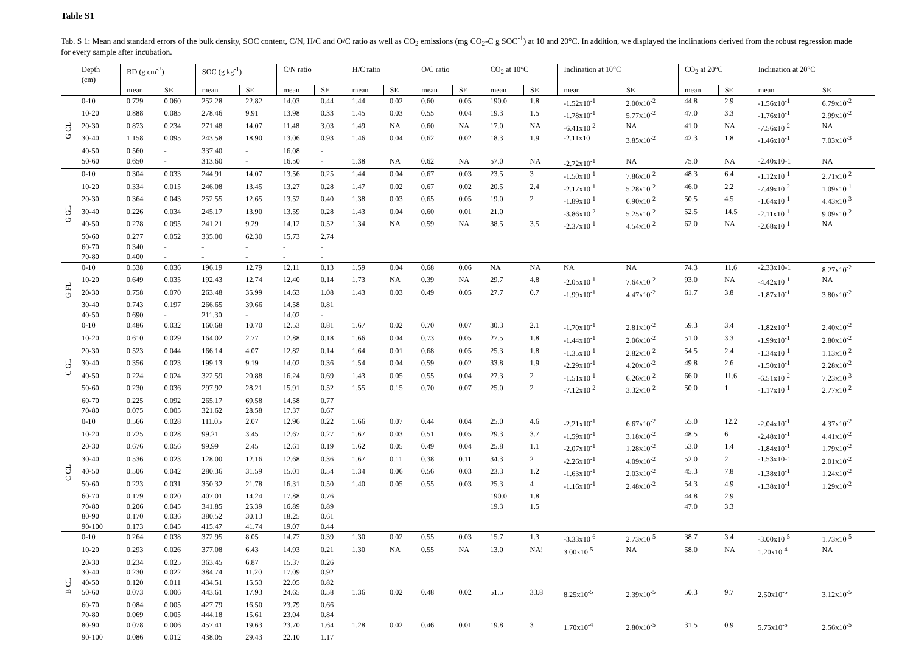Table S1
Tab. S 1: Mean and standard errors of the bulk density, SOC content, C/N, H/C and O/C ratio as well as CO<sub>2</sub> emissions (mg CO<sub>2</sub>-C g SOC<sup>-1</sup>) at 10 and 20°C. In addition, we displayed the inclinations derived from the robust regression made for every sample after incubation.
| | Depth (cm) | BD (g cm<sup>-3</sup>) | | SOC (g kg<sup>-1</sup>) | | C/N ratio | | H/C ratio | | O/C ratio | | CO<sub>2</sub> at 10°C | | Inclination at 10°C | | CO<sub>2</sub> at 20°C | | Inclination at 20°C | |
| --- | --- | --- | --- | --- | --- | --- | --- | --- | --- | --- | --- | --- | --- | --- | --- | --- | --- | --- | --- |
| | | mean | SE | mean | SE | mean | SE | mean | SE | mean | SE | mean | SE | mean | SE | mean | SE | mean | SE |
| G CL | 0-10 | 0.729 | 0.060 | 252.28 | 22.82 | 14.03 | 0.44 | 1.44 | 0.02 | 0.60 | 0.05 | 190.0 | 1.8 | -1.52x10<sup>-1</sup> | 2.00x10<sup>-2</sup> | 44.8 | 2.9 | -1.56x10<sup>-1</sup> | 6.79x10<sup>-2</sup> |
| | 10-20 | 0.888 | 0.085 | 278.46 | 9.91 | 13.98 | 0.33 | 1.45 | 0.03 | 0.55 | 0.04 | 19.3 | 1.5 | -1.78x10<sup>-1</sup> | 5.77x10<sup>-2</sup> | 47.0 | 3.3 | -1.76x10<sup>-1</sup> | 2.99x10<sup>-2</sup> |
| | 20-30 | 0.873 | 0.234 | 271.48 | 14.07 | 11.48 | 3.03 | 1.49 | NA | 0.60 | NA | 17.0 | NA | -6.41x10<sup>-2</sup> | NA | 41.0 | NA | -7.56x10<sup>-2</sup> | NA |
| | 30-40 | 1.158 | 0.095 | 243.58 | 18.90 | 13.06 | 0.93 | 1.46 | 0.04 | 0.62 | 0.02 | 18.3 | 1.9 | -2.11x10 | 3.85x10<sup>-2</sup> | 42.3 | 1.8 | -1.46x10<sup>-1</sup> | 7.03x10<sup>-3</sup> |
| | 40-50 | 0.560 | - | 337.40 | - | 16.08 | - | | | | | | | | | | | | |
| | 50-60 | 0.650 | - | 313.60 | - | 16.50 | - | 1.38 | NA | 0.62 | NA | 57.0 | NA | -2.72x10<sup>-1</sup> | NA | 75.0 | NA | -2.40x10-1 | NA |
| G GL | 0-10 | 0.304 | 0.033 | 244.91 | 14.07 | 13.56 | 0.25 | 1.44 | 0.04 | 0.67 | 0.03 | 23.5 | 3 | -1.50x10<sup>-1</sup> | 7.86x10<sup>-2</sup> | 48.3 | 6.4 | -1.12x10<sup>-1</sup> | 2.71x10<sup>-2</sup> |
| | 10-20 | 0.334 | 0.015 | 246.08 | 13.45 | 13.27 | 0.28 | 1.47 | 0.02 | 0.67 | 0.02 | 20.5 | 2.4 | -2.17x10<sup>-1</sup> | 5.28x10<sup>-2</sup> | 46.0 | 2.2 | -7.49x10<sup>-2</sup> | 1.09x10<sup>-1</sup> |
| | 20-30 | 0.364 | 0.043 | 252.55 | 12.65 | 13.52 | 0.40 | 1.38 | 0.03 | 0.65 | 0.05 | 19.0 | 2 | -1.89x10<sup>-1</sup> | 6.90x10<sup>-2</sup> | 50.5 | 4.5 | -1.64x10<sup>-1</sup> | 4.43x10<sup>-3</sup> |
| | 30-40 | 0.226 | 0.034 | 245.17 | 13.90 | 13.59 | 0.28 | 1.43 | 0.04 | 0.60 | 0.01 | 21.0 | | -3.86x10<sup>-2</sup> | 5.25x10<sup>-2</sup> | 52.5 | 14.5 | -2.11x10<sup>-1</sup> | 9.09x10<sup>-2</sup> |
| | 40-50 | 0.278 | 0.095 | 241.21 | 9.29 | 14.12 | 0.52 | 1.34 | NA | 0.59 | NA | 38.5 | 3.5 | -2.37x10<sup>-1</sup> | 4.54x10<sup>-2</sup> | 62.0 | NA | -2.68x10<sup>-1</sup> | NA |
| | 50-60 | 0.277 | 0.052 | 335.00 | 62.30 | 15.73 | 2.74 | | | | | | | | | | | | |
| | 60-70 | 0.340 | - | - | - | - | - | | | | | | | | | | | | |
| | 70-80 | 0.400 | - | - | - | - | - | | | | | | | | | | | | |
| G FL | 0-10 | 0.538 | 0.036 | 196.19 | 12.79 | 12.11 | 0.13 | 1.59 | 0.04 | 0.68 | 0.06 | NA | NA | NA | NA | 74.3 | 11.6 | -2.33x10-1 | 8.27x10<sup>-2</sup> |
| | 10-20 | 0.649 | 0.035 | 192.43 | 12.74 | 12.40 | 0.14 | 1.73 | NA | 0.39 | NA | 29.7 | 4.8 | -2.05x10<sup>-1</sup> | 7.64x10<sup>-2</sup> | 93.0 | NA | -4.42x10<sup>-1</sup> | NA |
| | 20-30 | 0.758 | 0.070 | 263.48 | 35.99 | 14.63 | 1.08 | 1.43 | 0.03 | 0.49 | 0.05 | 27.7 | 0.7 | -1.99x10<sup>-1</sup> | 4.47x10<sup>-2</sup> | 61.7 | 3.8 | -1.87x10<sup>-1</sup> | 3.80x10<sup>-2</sup> |
| | 30-40 | 0.743 | 0.197 | 266.65 | 39.66 | 14.58 | 0.81 | | | | | | | | | | | | |
| | 40-50 | 0.690 | - | 211.30 | - | 14.02 | - | | | | | | | | | | | | |
| C GL | 0-10 | 0.486 | 0.032 | 160.68 | 10.70 | 12.53 | 0.81 | 1.67 | 0.02 | 0.70 | 0.07 | 30.3 | 2.1 | -1.70x10<sup>-1</sup> | 2.81x10<sup>-2</sup> | 59.3 | 3.4 | -1.82x10<sup>-1</sup> | 2.40x10<sup>-2</sup> |
| | 10-20 | 0.610 | 0.029 | 164.02 | 2.77 | 12.88 | 0.18 | 1.66 | 0.04 | 0.73 | 0.05 | 27.5 | 1.8 | -1.44x10<sup>-1</sup> | 2.06x10<sup>-2</sup> | 51.0 | 3.3 | -1.99x10<sup>-1</sup> | 2.80x10<sup>-2</sup> |
| | 20-30 | 0.523 | 0.044 | 166.14 | 4.07 | 12.82 | 0.14 | 1.64 | 0.01 | 0.68 | 0.05 | 25.3 | 1.8 | -1.35x10<sup>-1</sup> | 2.82x10<sup>-2</sup> | 54.5 | 2.4 | -1.34x10<sup>-1</sup> | 1.13x10<sup>-2</sup> |
| | 30-40 | 0.356 | 0.023 | 199.13 | 9.19 | 14.02 | 0.36 | 1.54 | 0.04 | 0.59 | 0.02 | 33.8 | 1.9 | -2.29x10<sup>-1</sup> | 4.20x10<sup>-2</sup> | 49.8 | 2.6 | -1.50x10<sup>-1</sup> | 2.28x10<sup>-2</sup> |
| | 40-50 | 0.224 | 0.024 | 322.59 | 20.88 | 16.24 | 0.69 | 1.43 | 0.05 | 0.55 | 0.04 | 27.3 | 2 | -1.51x10<sup>-1</sup> | 6.26x10<sup>-2</sup> | 66.0 | 11.6 | -6.51x10<sup>-2</sup> | 7.23x10<sup>-3</sup> |
| | 50-60 | 0.230 | 0.036 | 297.92 | 28.21 | 15.91 | 0.52 | 1.55 | 0.15 | 0.70 | 0.07 | 25.0 | 2 | -7.12x10<sup>-2</sup> | 3.32x10<sup>-2</sup> | 50.0 | 1 | -1.17x10<sup>-1</sup> | 2.77x10<sup>-2</sup> |
| | 60-70 | 0.225 | 0.092 | 265.17 | 69.58 | 14.58 | 0.77 | | | | | | | | | | | | |
| | 70-80 | 0.075 | 0.005 | 321.62 | 28.58 | 17.37 | 0.67 | | | | | | | | | | | | |
| C CL | 0-10 | 0.566 | 0.028 | 111.05 | 2.07 | 12.96 | 0.22 | 1.66 | 0.07 | 0.44 | 0.04 | 25.0 | 4.6 | -2.21x10<sup>-1</sup> | 6.67x10<sup>-2</sup> | 55.0 | 12.2 | -2.04x10<sup>-1</sup> | 4.37x10<sup>-2</sup> |
| | 10-20 | 0.725 | 0.028 | 99.21 | 3.45 | 12.67 | 0.27 | 1.67 | 0.03 | 0.51 | 0.05 | 29.3 | 3.7 | -1.59x10<sup>-1</sup> | 3.18x10<sup>-2</sup> | 48.5 | 6 | -2.48x10<sup>-1</sup> | 4.41x10<sup>-2</sup> |
| | 20-30 | 0.676 | 0.056 | 99.99 | 2.45 | 12.61 | 0.19 | 1.62 | 0.05 | 0.49 | 0.04 | 25.8 | 1.1 | -2.07x10<sup>-1</sup> | 1.28x10<sup>-2</sup> | 53.0 | 1.4 | -1.84x10<sup>-1</sup> | 1.79x10<sup>-2</sup> |
| | 30-40 | 0.536 | 0.023 | 128.00 | 12.16 | 12.68 | 0.36 | 1.67 | 0.11 | 0.38 | 0.11 | 34.3 | 2 | -2.26x10<sup>-1</sup> | 4.09x10<sup>-2</sup> | 52.0 | 2 | -1.53x10-1 | 2.01x10<sup>-2</sup> |
| | 40-50 | 0.506 | 0.042 | 280.36 | 31.59 | 15.01 | 0.54 | 1.34 | 0.06 | 0.56 | 0.03 | 23.3 | 1.2 | -1.63x10<sup>-1</sup> | 2.03x10<sup>-2</sup> | 45.3 | 7.8 | -1.38x10<sup>-1</sup> | 1.24x10<sup>-2</sup> |
| | 50-60 | 0.223 | 0.031 | 350.32 | 21.78 | 16.31 | 0.50 | 1.40 | 0.05 | 0.55 | 0.03 | 25.3 | 4 | -1.16x10<sup>-1</sup> | 2.48x10<sup>-2</sup> | 54.3 | 4.9 | -1.38x10<sup>-1</sup> | 1.29x10<sup>-2</sup> |
| | 60-70 | 0.179 | 0.020 | 407.01 | 14.24 | 17.88 | 0.76 | | | | | 190.0 | 1.8 | | | 44.8 | 2.9 | | |
| | 70-80 | 0.206 | 0.045 | 341.85 | 25.39 | 16.89 | 0.89 | | | | | 19.3 | 1.5 | | | 47.0 | 3.3 | | |
| | 80-90 | 0.170 | 0.036 | 380.52 | 30.13 | 18.25 | 0.61 | | | | | | | | | | | | |
| | 90-100 | 0.173 | 0.045 | 415.47 | 41.74 | 19.07 | 0.44 | | | | | | | | | | | | |
| B CL | 0-10 | 0.264 | 0.038 | 372.95 | 8.05 | 14.77 | 0.39 | 1.30 | 0.02 | 0.55 | 0.03 | 15.7 | 1.3 | -3.33x10<sup>-6</sup> | 2.73x10<sup>-5</sup> | 38.7 | 3.4 | -3.00x10<sup>-5</sup> | 1.73x10<sup>-5</sup> |
| | 10-20 | 0.293 | 0.026 | 377.08 | 6.43 | 14.93 | 0.21 | 1.30 | NA | 0.55 | NA | 13.0 | NA! | 3.00x10<sup>-5</sup> | NA | 58.0 | NA | 1.20x10<sup>-4</sup> | NA |
| | 20-30 | 0.234 | 0.025 | 363.45 | 6.87 | 15.37 | 0.26 | | | | | | | | | | | | |
| | 30-40 | 0.230 | 0.022 | 384.74 | 11.20 | 17.09 | 0.92 | | | | | | | | | | | | |
| | 40-50 | 0.120 | 0.011 | 434.51 | 15.53 | 22.05 | 0.82 | | | | | | | | | | | | |
| | 50-60 | 0.073 | 0.006 | 443.61 | 17.93 | 24.65 | 0.58 | 1.36 | 0.02 | 0.48 | 0.02 | 51.5 | 33.8 | 8.25x10<sup>-5</sup> | 2.39x10<sup>-5</sup> | 50.3 | 9.7 | 2.50x10<sup>-5</sup> | 3.12x10<sup>-5</sup> |
| | 60-70 | 0.084 | 0.005 | 427.79 | 16.50 | 23.79 | 0.66 | | | | | | | | | | | | |
| | 70-80 | 0.069 | 0.005 | 444.18 | 15.61 | 23.04 | 0.84 | | | | | | | | | | | | |
| | 80-90 | 0.078 | 0.006 | 457.41 | 19.63 | 23.70 | 1.64 | 1.28 | 0.02 | 0.46 | 0.01 | 19.8 | 3 | 1.70x10<sup>-4</sup> | 2.80x10<sup>-5</sup> | 31.5 | 0.9 | 5.75x10<sup>-5</sup> | 2.56x10<sup>-5</sup> |
| | 90-100 | 0.086 | 0.012 | 438.05 | 29.43 | 22.10 | 1.17 | | | | | | | | | | | | |